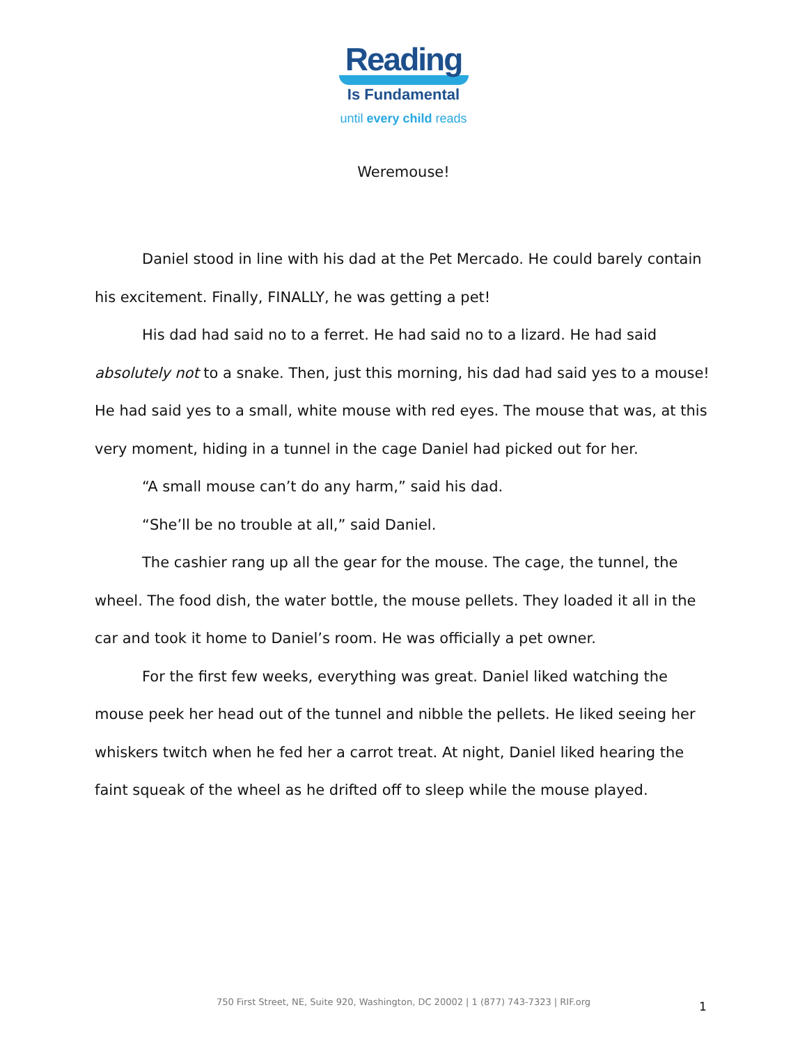Reading
Is Fundamental
until every child reads
Weremouse!
Daniel stood in line with his dad at the Pet Mercado. He could barely contain his excitement. Finally, FINALLY, he was getting a pet!
His dad had said no to a ferret. He had said no to a lizard. He had said absolutely not to a snake. Then, just this morning, his dad had said yes to a mouse! He had said yes to a small, white mouse with red eyes. The mouse that was, at this very moment, hiding in a tunnel in the cage Daniel had picked out for her.
“A small mouse can’t do any harm,” said his dad.
“She’ll be no trouble at all,” said Daniel.
The cashier rang up all the gear for the mouse. The cage, the tunnel, the wheel. The food dish, the water bottle, the mouse pellets. They loaded it all in the car and took it home to Daniel’s room. He was officially a pet owner.
For the first few weeks, everything was great. Daniel liked watching the mouse peek her head out of the tunnel and nibble the pellets. He liked seeing her whiskers twitch when he fed her a carrot treat. At night, Daniel liked hearing the faint squeak of the wheel as he drifted off to sleep while the mouse played.
750 First Street, NE, Suite 920, Washington, DC 20002 | 1 (877) 743-7323 | RIF.org 1